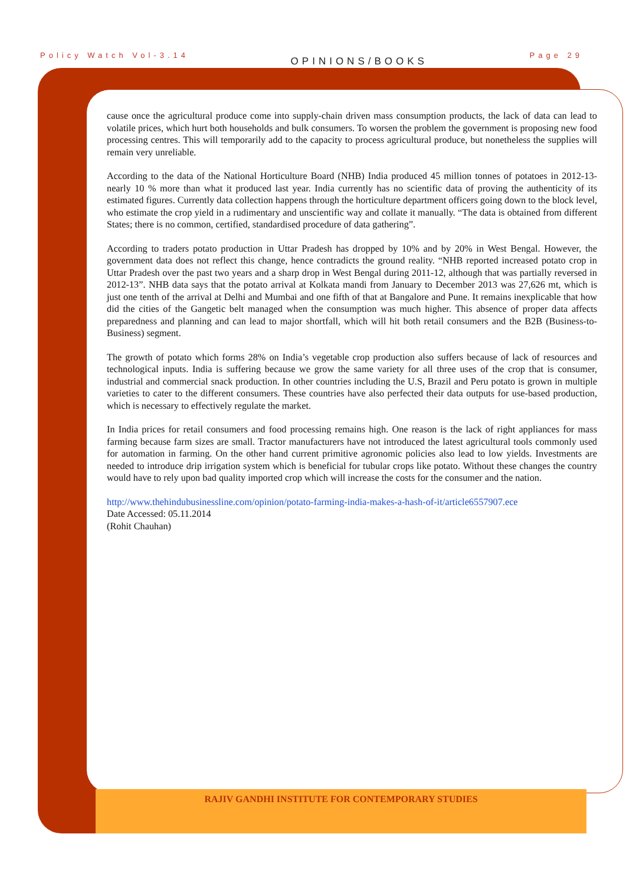Policy Watch Vol-3.14 OPINIONS/BOOKS Page 29
cause once the agricultural produce come into supply-chain driven mass consumption products, the lack of data can lead to volatile prices, which hurt both households and bulk consumers. To worsen the problem the government is proposing new food processing centres. This will temporarily add to the capacity to process agricultural produce, but nonetheless the supplies will remain very unreliable.
According to the data of the National Horticulture Board (NHB) India produced 45 million tonnes of potatoes in 2012-13- nearly 10 % more than what it produced last year. India currently has no scientific data of proving the authenticity of its estimated figures. Currently data collection happens through the horticulture department officers going down to the block level, who estimate the crop yield in a rudimentary and unscientific way and collate it manually. “The data is obtained from different States; there is no common, certified, standardised procedure of data gathering”.
According to traders potato production in Uttar Pradesh has dropped by 10% and by 20% in West Bengal. However, the government data does not reflect this change, hence contradicts the ground reality. “NHB reported increased potato crop in Uttar Pradesh over the past two years and a sharp drop in West Bengal during 2011-12, although that was partially reversed in 2012-13”. NHB data says that the potato arrival at Kolkata mandi from January to December 2013 was 27,626 mt, which is just one tenth of the arrival at Delhi and Mumbai and one fifth of that at Bangalore and Pune. It remains inexplicable that how did the cities of the Gangetic belt managed when the consumption was much higher. This absence of proper data affects preparedness and planning and can lead to major shortfall, which will hit both retail consumers and the B2B (Business-to-Business) segment.
The growth of potato which forms 28% on India’s vegetable crop production also suffers because of lack of resources and technological inputs. India is suffering because we grow the same variety for all three uses of the crop that is consumer, industrial and commercial snack production. In other countries including the U.S, Brazil and Peru potato is grown in multiple varieties to cater to the different consumers. These countries have also perfected their data outputs for use-based production, which is necessary to effectively regulate the market.
In India prices for retail consumers and food processing remains high. One reason is the lack of right appliances for mass farming because farm sizes are small. Tractor manufacturers have not introduced the latest agricultural tools commonly used for automation in farming. On the other hand current primitive agronomic policies also lead to low yields. Investments are needed to introduce drip irrigation system which is beneficial for tubular crops like potato. Without these changes the country would have to rely upon bad quality imported crop which will increase the costs for the consumer and the nation.
http://www.thehindubusinessline.com/opinion/potato-farming-india-makes-a-hash-of-it/article6557907.ece
Date Accessed: 05.11.2014
(Rohit Chauhan)
RAJIV GANDHI INSTITUTE FOR CONTEMPORARY STUDIES